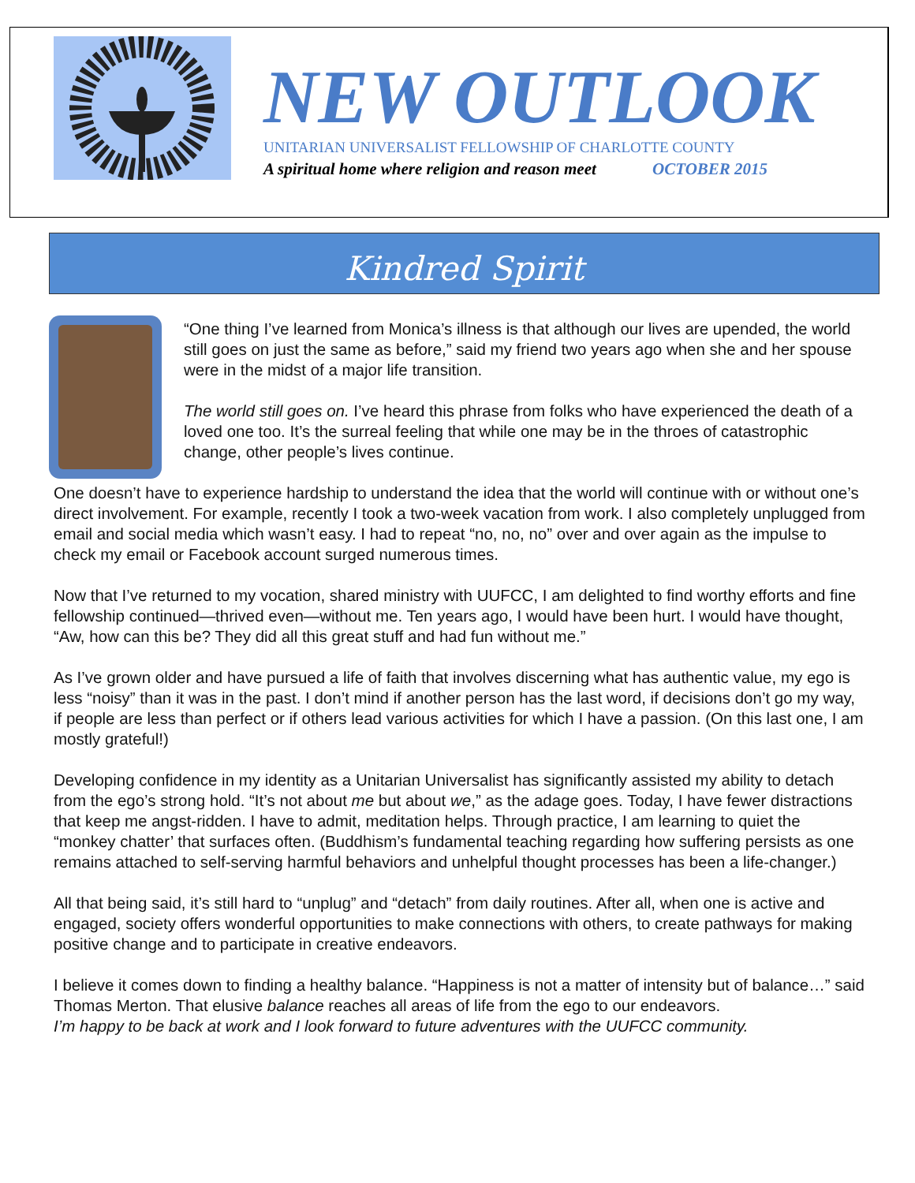NEW OUTLOOK
UNITARIAN UNIVERSALIST FELLOWSHIP OF CHARLOTTE COUNTY
A spiritual home where religion and reason meet OCTOBER 2015
Kindred Spirit
“One thing I’ve learned from Monica’s illness is that although our lives are upended, the world still goes on just the same as before,” said my friend two years ago when she and her spouse were in the midst of a major life transition.
The world still goes on. I’ve heard this phrase from folks who have experienced the death of a loved one too. It’s the surreal feeling that while one may be in the throes of catastrophic change, other people’s lives continue.
One doesn’t have to experience hardship to understand the idea that the world will continue with or without one’s direct involvement. For example, recently I took a two-week vacation from work. I also completely unplugged from email and social media which wasn’t easy. I had to repeat “no, no, no” over and over again as the impulse to check my email or Facebook account surged numerous times.
Now that I’ve returned to my vocation, shared ministry with UUFCC, I am delighted to find worthy efforts and fine fellowship continued—thrived even—without me. Ten years ago, I would have been hurt. I would have thought, “Aw, how can this be? They did all this great stuff and had fun without me.”
As I’ve grown older and have pursued a life of faith that involves discerning what has authentic value, my ego is less “noisy” than it was in the past. I don’t mind if another person has the last word, if decisions don’t go my way, if people are less than perfect or if others lead various activities for which I have a passion. (On this last one, I am mostly grateful!)
Developing confidence in my identity as a Unitarian Universalist has significantly assisted my ability to detach from the ego’s strong hold. “It’s not about me but about we,” as the adage goes. Today, I have fewer distractions that keep me angst-ridden. I have to admit, meditation helps. Through practice, I am learning to quiet the “monkey chatter’ that surfaces often. (Buddhism’s fundamental teaching regarding how suffering persists as one remains attached to self-serving harmful behaviors and unhelpful thought processes has been a life-changer.)
All that being said, it’s still hard to “unplug” and “detach” from daily routines. After all, when one is active and engaged, society offers wonderful opportunities to make connections with others, to create pathways for making positive change and to participate in creative endeavors.
I believe it comes down to finding a healthy balance. “Happiness is not a matter of intensity but of balance…” said Thomas Merton. That elusive balance reaches all areas of life from the ego to our endeavors.
I’m happy to be back at work and I look forward to future adventures with the UUFCC community.